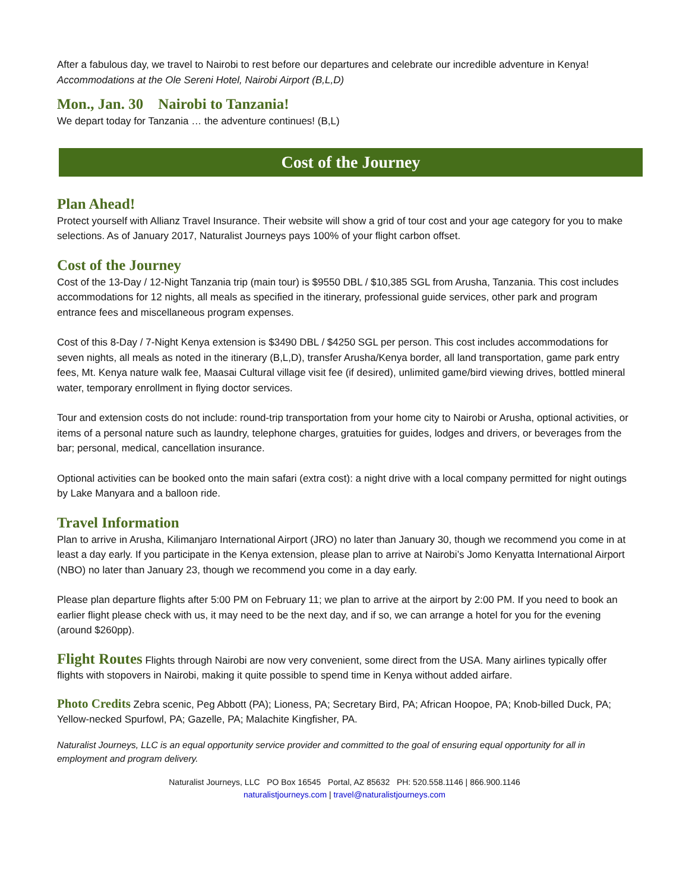After a fabulous day, we travel to Nairobi to rest before our departures and celebrate our incredible adventure in Kenya!
Accommodations at the Ole Sereni Hotel, Nairobi Airport (B,L,D)
Mon., Jan. 30 Nairobi to Tanzania!
We depart today for Tanzania … the adventure continues! (B,L)
Cost of the Journey
Plan Ahead!
Protect yourself with Allianz Travel Insurance. Their website will show a grid of tour cost and your age category for you to make selections. As of January 2017, Naturalist Journeys pays 100% of your flight carbon offset.
Cost of the Journey
Cost of the 13-Day / 12-Night Tanzania trip (main tour) is $9550 DBL / $10,385 SGL from Arusha, Tanzania. This cost includes accommodations for 12 nights, all meals as specified in the itinerary, professional guide services, other park and program entrance fees and miscellaneous program expenses.
Cost of this 8-Day / 7-Night Kenya extension is $3490 DBL / $4250 SGL per person. This cost includes accommodations for seven nights, all meals as noted in the itinerary (B,L,D), transfer Arusha/Kenya border, all land transportation, game park entry fees, Mt. Kenya nature walk fee, Maasai Cultural village visit fee (if desired), unlimited game/bird viewing drives, bottled mineral water, temporary enrollment in flying doctor services.
Tour and extension costs do not include: round-trip transportation from your home city to Nairobi or Arusha, optional activities, or items of a personal nature such as laundry, telephone charges, gratuities for guides, lodges and drivers, or beverages from the bar; personal, medical, cancellation insurance.
Optional activities can be booked onto the main safari (extra cost): a night drive with a local company permitted for night outings by Lake Manyara and a balloon ride.
Travel Information
Plan to arrive in Arusha, Kilimanjaro International Airport (JRO) no later than January 30, though we recommend you come in at least a day early. If you participate in the Kenya extension, please plan to arrive at Nairobi’s Jomo Kenyatta International Airport (NBO) no later than January 23, though we recommend you come in a day early.
Please plan departure flights after 5:00 PM on February 11; we plan to arrive at the airport by 2:00 PM. If you need to book an earlier flight please check with us, it may need to be the next day, and if so, we can arrange a hotel for you for the evening (around $260pp).
Flight Routes Flights through Nairobi are now very convenient, some direct from the USA. Many airlines typically offer flights with stopovers in Nairobi, making it quite possible to spend time in Kenya without added airfare.
Photo Credits Zebra scenic, Peg Abbott (PA); Lioness, PA; Secretary Bird, PA; African Hoopoe, PA; Knob-billed Duck, PA; Yellow-necked Spurfowl, PA; Gazelle, PA; Malachite Kingfisher, PA.
Naturalist Journeys, LLC is an equal opportunity service provider and committed to the goal of ensuring equal opportunity for all in employment and program delivery.
Naturalist Journeys, LLC PO Box 16545 Portal, AZ 85632 PH: 520.558.1146 | 866.900.1146
naturalistjourneys.com | travel@naturalistjourneys.com